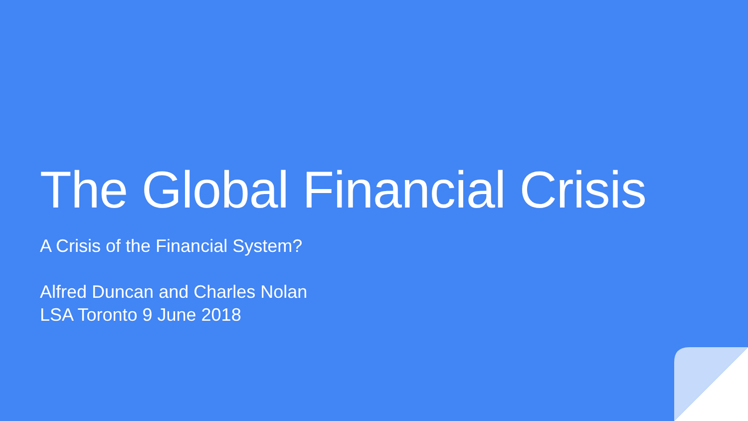The Global Financial Crisis
A Crisis of the Financial System?
Alfred Duncan and Charles Nolan
LSA Toronto 9 June 2018